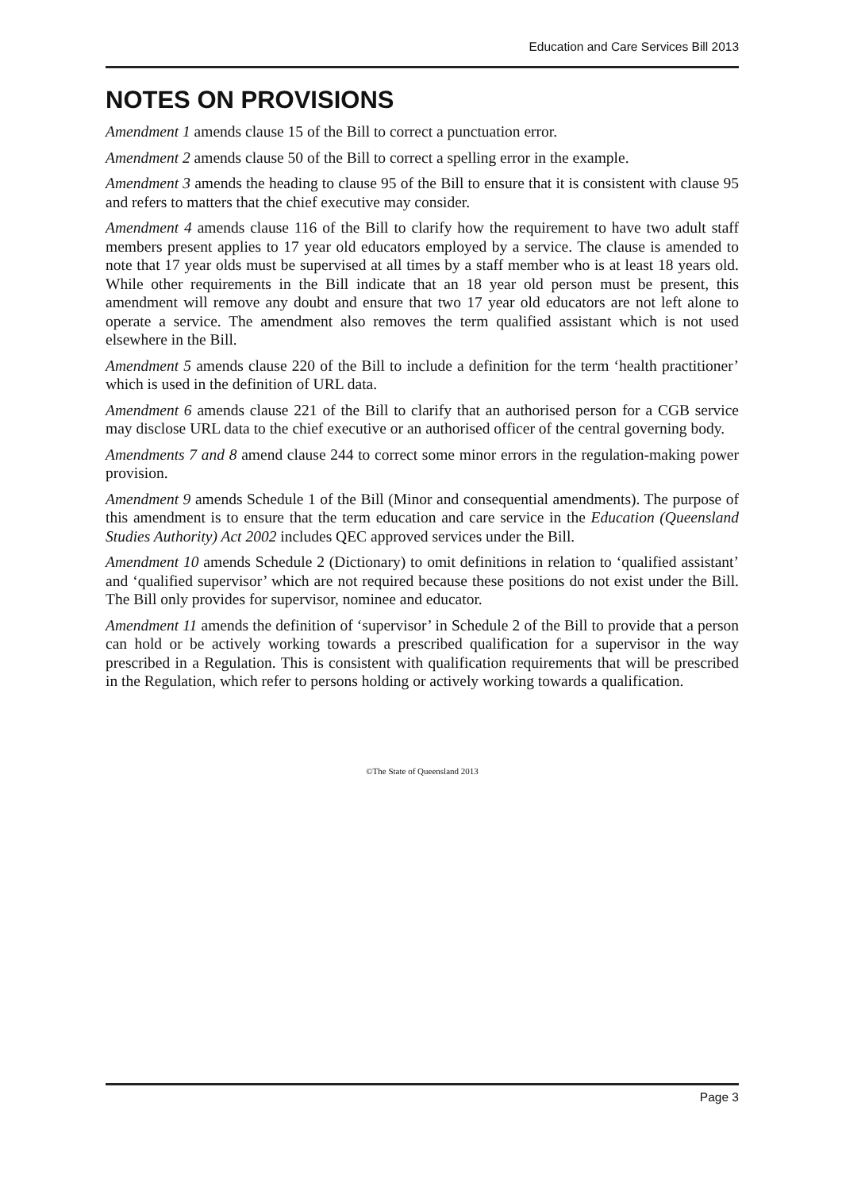Education and Care Services Bill 2013
NOTES ON PROVISIONS
Amendment 1 amends clause 15 of the Bill to correct a punctuation error.
Amendment 2 amends clause 50 of the Bill to correct a spelling error in the example.
Amendment 3 amends the heading to clause 95 of the Bill to ensure that it is consistent with clause 95 and refers to matters that the chief executive may consider.
Amendment 4 amends clause 116 of the Bill to clarify how the requirement to have two adult staff members present applies to 17 year old educators employed by a service. The clause is amended to note that 17 year olds must be supervised at all times by a staff member who is at least 18 years old. While other requirements in the Bill indicate that an 18 year old person must be present, this amendment will remove any doubt and ensure that two 17 year old educators are not left alone to operate a service. The amendment also removes the term qualified assistant which is not used elsewhere in the Bill.
Amendment 5 amends clause 220 of the Bill to include a definition for the term ‘health practitioner’ which is used in the definition of URL data.
Amendment 6 amends clause 221 of the Bill to clarify that an authorised person for a CGB service may disclose URL data to the chief executive or an authorised officer of the central governing body.
Amendments 7 and 8 amend clause 244 to correct some minor errors in the regulation-making power provision.
Amendment 9 amends Schedule 1 of the Bill (Minor and consequential amendments). The purpose of this amendment is to ensure that the term education and care service in the Education (Queensland Studies Authority) Act 2002 includes QEC approved services under the Bill.
Amendment 10 amends Schedule 2 (Dictionary) to omit definitions in relation to ‘qualified assistant’ and ‘qualified supervisor’ which are not required because these positions do not exist under the Bill. The Bill only provides for supervisor, nominee and educator.
Amendment 11 amends the definition of ‘supervisor’ in Schedule 2 of the Bill to provide that a person can hold or be actively working towards a prescribed qualification for a supervisor in the way prescribed in a Regulation. This is consistent with qualification requirements that will be prescribed in the Regulation, which refer to persons holding or actively working towards a qualification.
©The State of Queensland 2013
Page 3